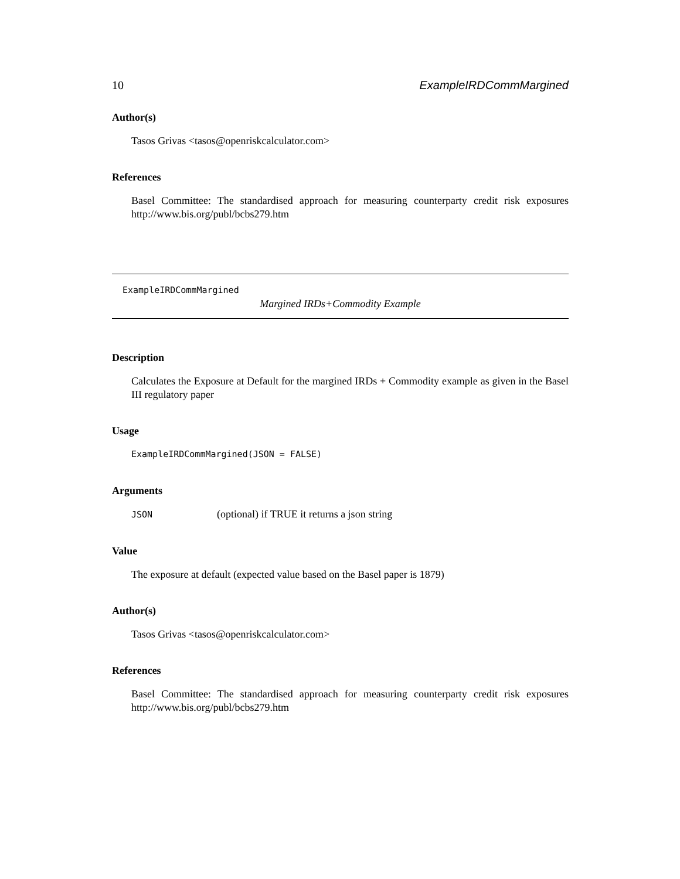10 ExampleIRDCommMargined
Author(s)
Tasos Grivas <tasos@openriskcalculator.com>
References
Basel Committee: The standardised approach for measuring counterparty credit risk exposures http://www.bis.org/publ/bcbs279.htm
ExampleIRDCommMargined
Margined IRDs+Commodity Example
Description
Calculates the Exposure at Default for the margined IRDs + Commodity example as given in the Basel III regulatory paper
Usage
ExampleIRDCommMargined(JSON = FALSE)
Arguments
JSON (optional) if TRUE it returns a json string
Value
The exposure at default (expected value based on the Basel paper is 1879)
Author(s)
Tasos Grivas <tasos@openriskcalculator.com>
References
Basel Committee: The standardised approach for measuring counterparty credit risk exposures http://www.bis.org/publ/bcbs279.htm